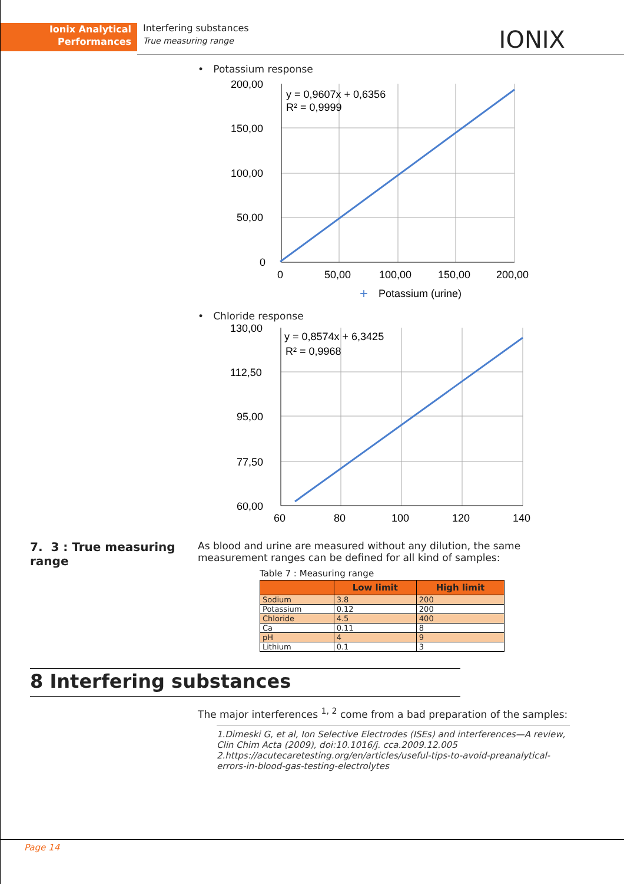Ionix Analytical
Performances
Interfering substances
True measuring range
IONIX
• Potassium response
200,00
150,00
100,00
50,00
0
0
50,00
100,00
150,00
200,00
y = 0,9607x + 0,6356
R² = 0,9999
Potassium (urine)
+
• Chloride response
130,00
112,50
95,00
77,50
60,00
60
80
100
120
140
y = 0,8574x + 6,3425
R² = 0,9968
7. 3 : True measuring range
As blood and urine are measured without any dilution, the same measurement ranges can be defined for all kind of samples:
Table 7 : Measuring range
| | Low limit | High limit |
| --- | --- | --- |
| Sodium | 3.8 | 200 |
| Potassium | 0.12 | 200 |
| Chloride | 4.5 | 400 |
| Ca | 0.11 | 8 |
| pH | 4 | 9 |
| Lithium | 0.1 | 3 |
8 Interfering substances
The major interferences <sup>1, 2</sup> come from a bad preparation of the samples:
1.Dimeski G, et al, Ion Selective Electrodes (ISEs) and interferences—A review, Clin Chim Acta (2009), doi:10.1016/j. cca.2009.12.005
2.https://acutecaretesting.org/en/articles/useful-tips-to-avoid-preanalytical-errors-in-blood-gas-testing-electrolytes
Page 14